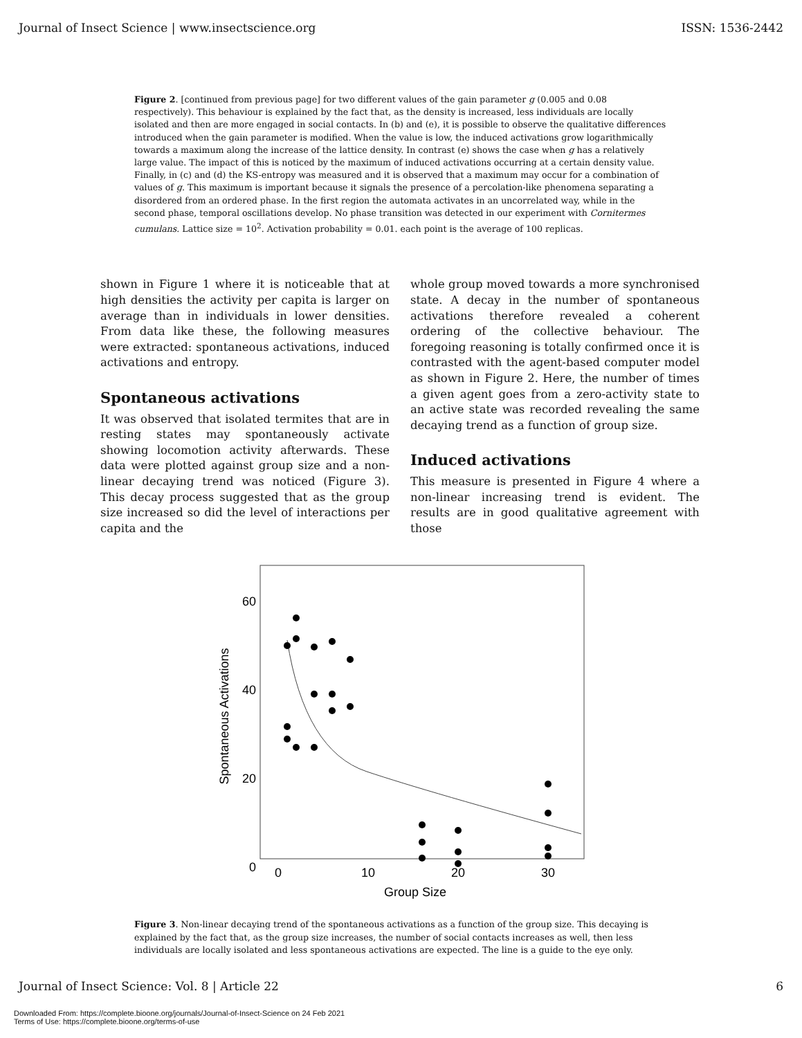Journal of Insect Science | www.insectscience.org ISSN: 1536-2442
Figure 2. [continued from previous page] for two different values of the gain parameter g (0.005 and 0.08 respectively). This behaviour is explained by the fact that, as the density is increased, less individuals are locally isolated and then are more engaged in social contacts. In (b) and (e), it is possible to observe the qualitative differences introduced when the gain parameter is modified. When the value is low, the induced activations grow logarithmically towards a maximum along the increase of the lattice density. In contrast (e) shows the case when g has a relatively large value. The impact of this is noticed by the maximum of induced activations occurring at a certain density value. Finally, in (c) and (d) the KS-entropy was measured and it is observed that a maximum may occur for a combination of values of g. This maximum is important because it signals the presence of a percolation-like phenomena separating a disordered from an ordered phase. In the first region the automata activates in an uncorrelated way, while in the second phase, temporal oscillations develop. No phase transition was detected in our experiment with Cornitermes cumulans. Lattice size = 10<sup>2</sup>. Activation probability = 0.01. each point is the average of 100 replicas.
shown in Figure 1 where it is noticeable that at high densities the activity per capita is larger on average than in individuals in lower densities. From data like these, the following measures were extracted: spontaneous activations, induced activations and entropy.
Spontaneous activations
It was observed that isolated termites that are in resting states may spontaneously activate showing locomotion activity afterwards. These data were plotted against group size and a non-linear decaying trend was noticed (Figure 3). This decay process suggested that as the group size increased so did the level of interactions per capita and the
whole group moved towards a more synchronised state. A decay in the number of spontaneous activations therefore revealed a coherent ordering of the collective behaviour. The foregoing reasoning is totally confirmed once it is contrasted with the agent-based computer model as shown in Figure 2. Here, the number of times a given agent goes from a zero-activity state to an active state was recorded revealing the same decaying trend as a function of group size.
Induced activations
This measure is presented in Figure 4 where a non-linear increasing trend is evident. The results are in good qualitative agreement with those
60
40
20
0
0
10
20
30
Group Size
Spontaneous Activations
Figure 3. Non-linear decaying trend of the spontaneous activations as a function of the group size. This decaying is explained by the fact that, as the group size increases, the number of social contacts increases as well, then less individuals are locally isolated and less spontaneous activations are expected. The line is a guide to the eye only.
Journal of Insect Science: Vol. 8 | Article 22 6
Downloaded From: https://complete.bioone.org/journals/Journal-of-Insect-Science on 24 Feb 2021
Terms of Use: https://complete.bioone.org/terms-of-use